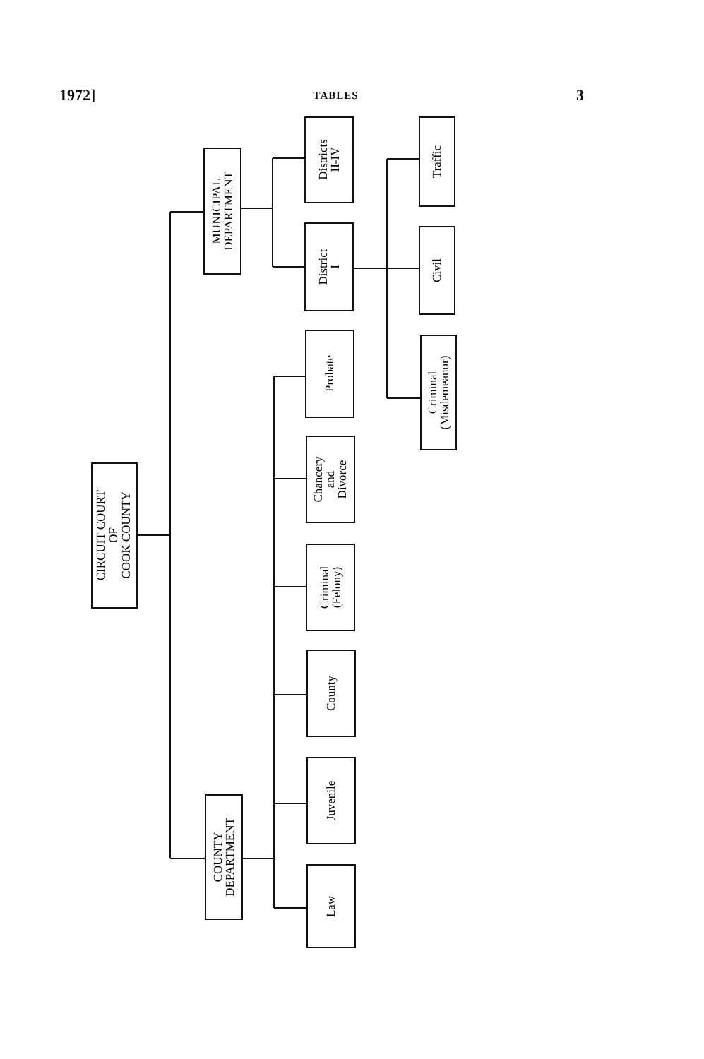1972] TABLES 3
CIRCUIT COURT OF COOK COUNTY
MUNICIPAL DEPARTMENT
COUNTY DEPARTMENT
Districts II-IV
District I
Probate
Chancery and Divorce
Criminal (Felony)
County
Juvenile
Law
Traffic
Civil
Criminal (Misdemeanor)